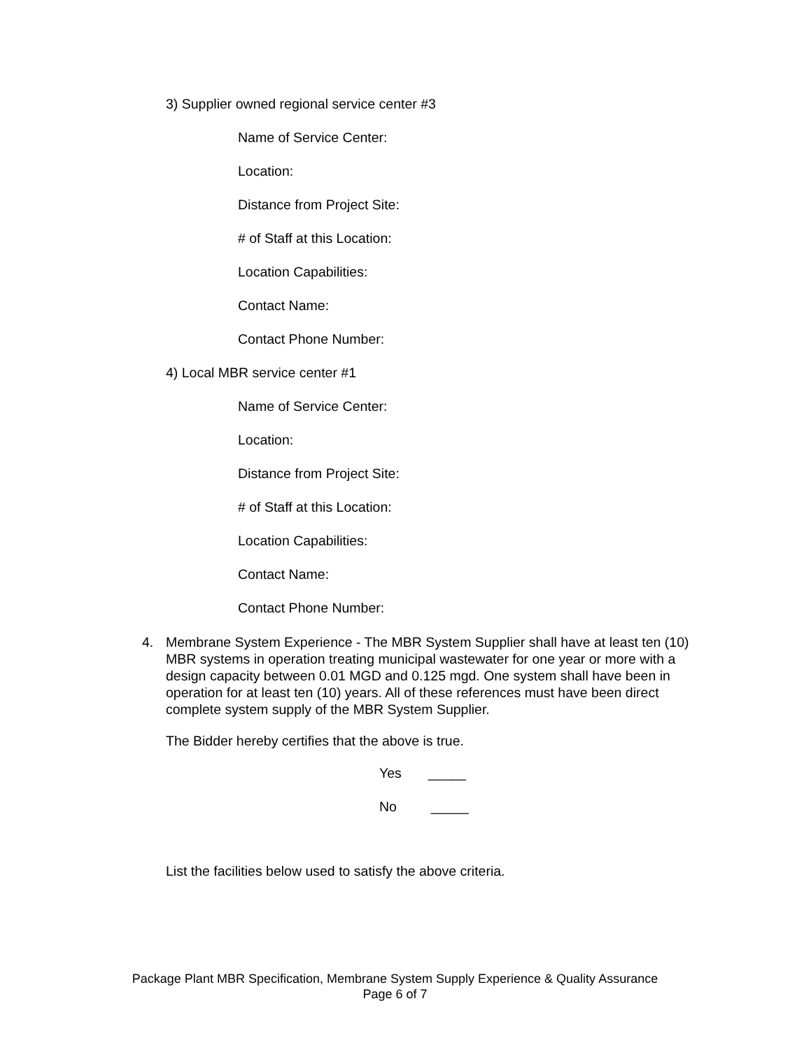3) Supplier owned regional service center #3
Name of Service Center:
Location:
Distance from Project Site:
# of Staff at this Location:
Location Capabilities:
Contact Name:
Contact Phone Number:
4) Local MBR service center #1
Name of Service Center:
Location:
Distance from Project Site:
# of Staff at this Location:
Location Capabilities:
Contact Name:
Contact Phone Number:
4. Membrane System Experience - The MBR System Supplier shall have at least ten (10) MBR systems in operation treating municipal wastewater for one year or more with a design capacity between 0.01 MGD and 0.125 mgd. One system shall have been in operation for at least ten (10) years. All of these references must have been direct complete system supply of the MBR System Supplier.
The Bidder hereby certifies that the above is true.
Yes _____
No _____
List the facilities below used to satisfy the above criteria.
Package Plant MBR Specification, Membrane System Supply Experience & Quality Assurance
Page 6 of 7